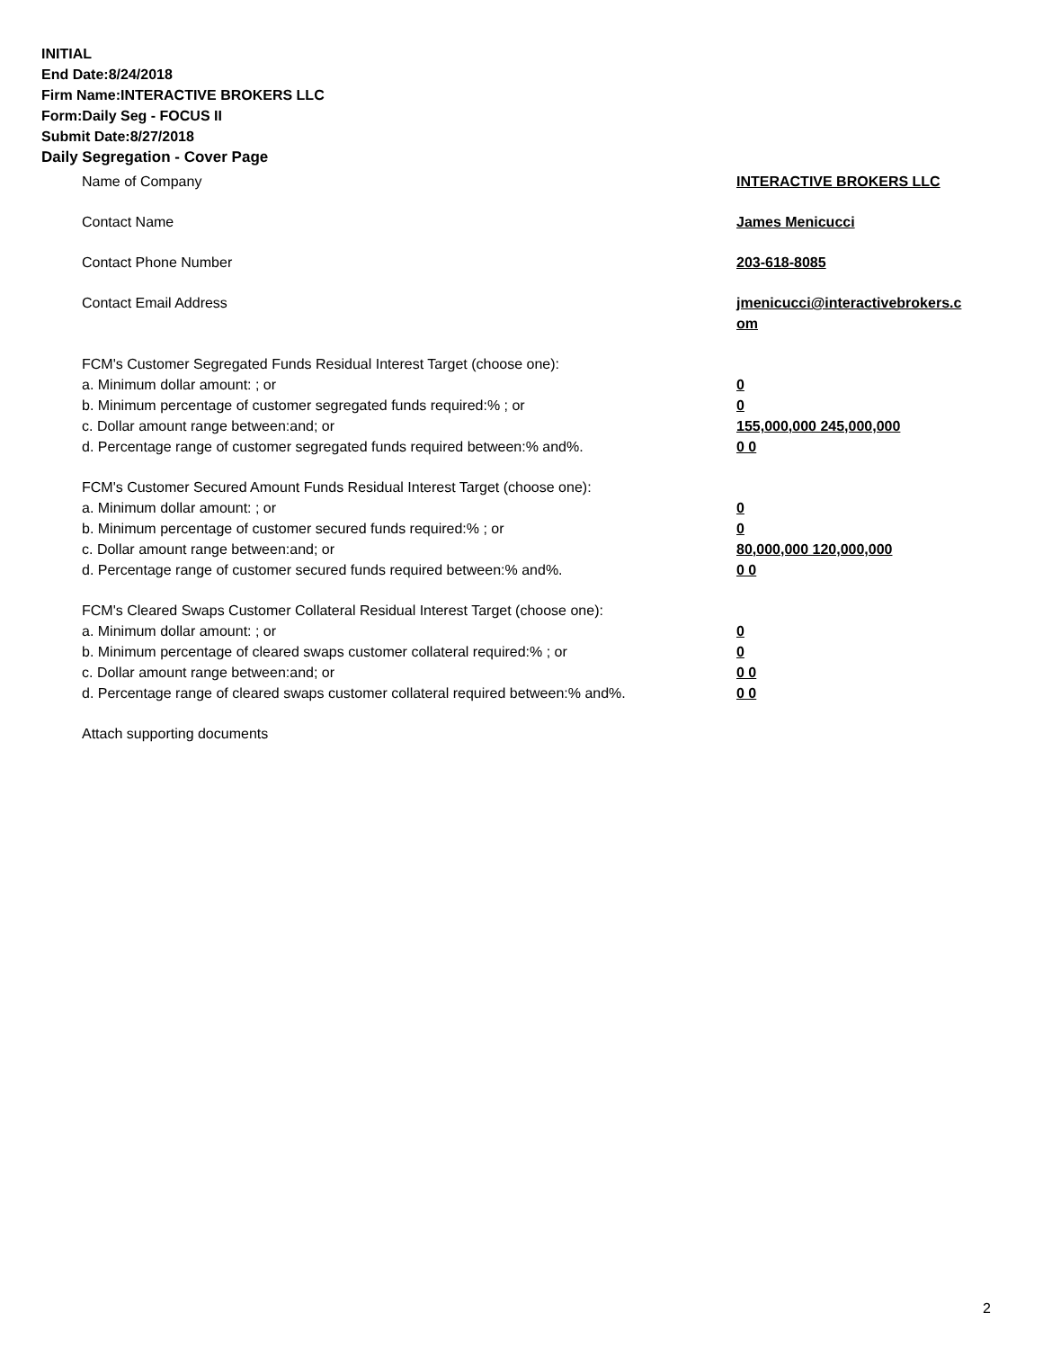INITIAL
End Date:8/24/2018
Firm Name:INTERACTIVE BROKERS LLC
Form:Daily Seg - FOCUS II
Submit Date:8/27/2018
Daily Segregation - Cover Page
Name of Company INTERACTIVE BROKERS LLC
Contact Name James Menicucci
Contact Phone Number 203-618-8085
Contact Email Address jmenicucci@interactivebrokers.c
om
FCM's Customer Segregated Funds Residual Interest Target (choose one):
a. Minimum dollar amount: ; or 0
b. Minimum percentage of customer segregated funds required:% ; or 0
c. Dollar amount range between:and; or 155,000,000 245,000,000
d. Percentage range of customer segregated funds required between:% and%. 0 0
FCM's Customer Secured Amount Funds Residual Interest Target (choose one):
a. Minimum dollar amount: ; or 0
b. Minimum percentage of customer secured funds required:% ; or 0
c. Dollar amount range between:and; or 80,000,000 120,000,000
d. Percentage range of customer secured funds required between:% and%. 0 0
FCM's Cleared Swaps Customer Collateral Residual Interest Target (choose one):
a. Minimum dollar amount: ; or 0
b. Minimum percentage of cleared swaps customer collateral required:% ; or 0
c. Dollar amount range between:and; or 0 0
d. Percentage range of cleared swaps customer collateral required between:% and%.
0 0
Attach supporting documents
2